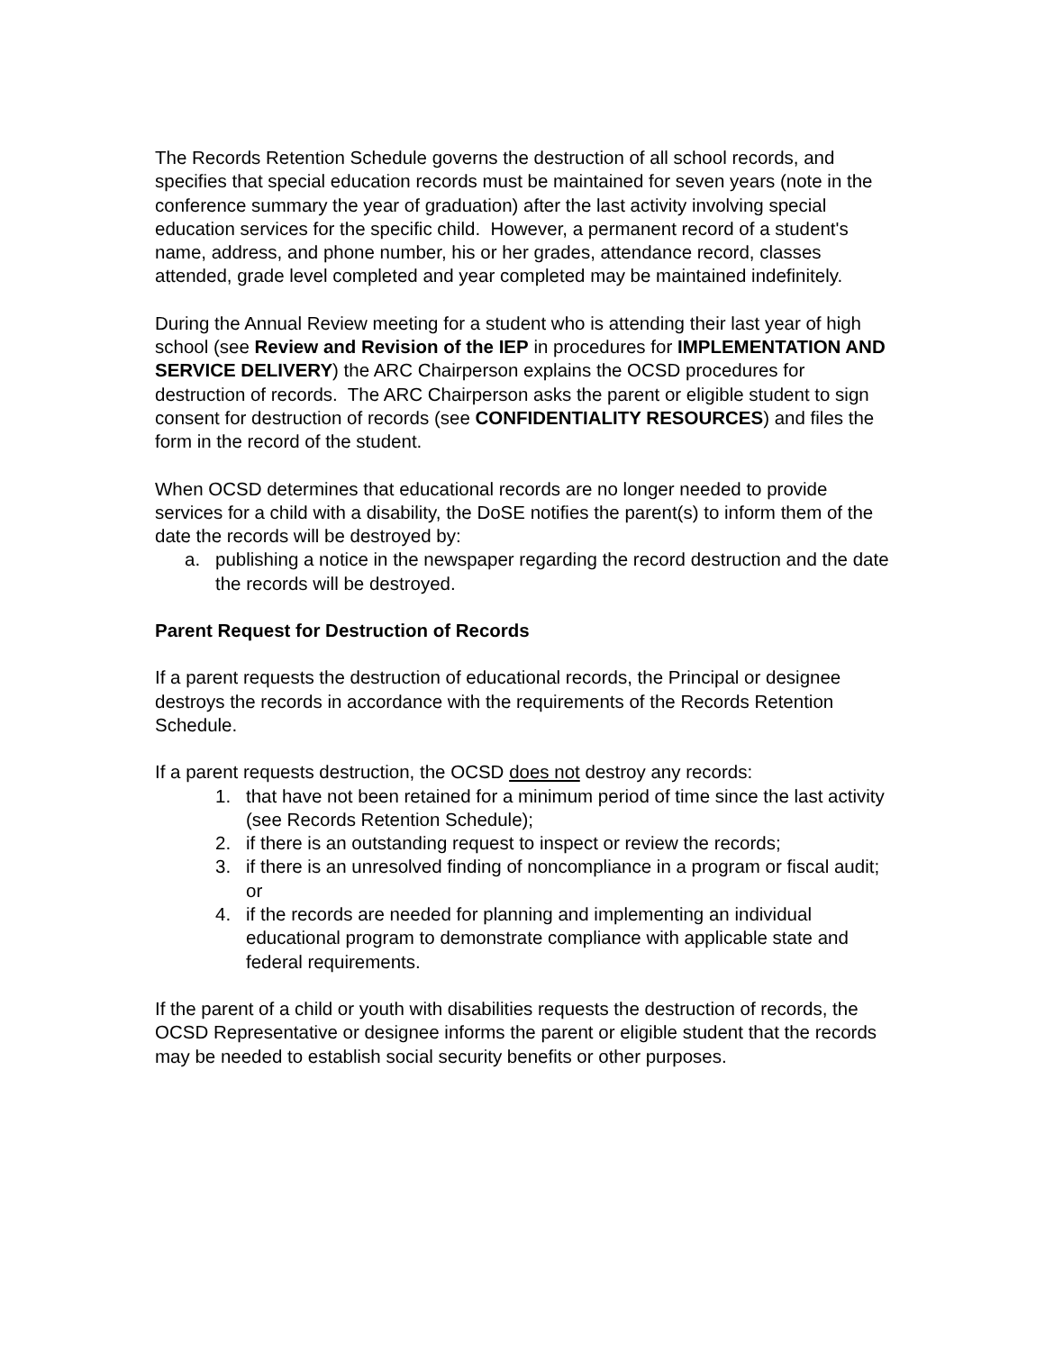The Records Retention Schedule governs the destruction of all school records, and specifies that special education records must be maintained for seven years (note in the conference summary the year of graduation) after the last activity involving special education services for the specific child. However, a permanent record of a student's name, address, and phone number, his or her grades, attendance record, classes attended, grade level completed and year completed may be maintained indefinitely.
During the Annual Review meeting for a student who is attending their last year of high school (see Review and Revision of the IEP in procedures for IMPLEMENTATION AND SERVICE DELIVERY) the ARC Chairperson explains the OCSD procedures for destruction of records. The ARC Chairperson asks the parent or eligible student to sign consent for destruction of records (see CONFIDENTIALITY RESOURCES) and files the form in the record of the student.
When OCSD determines that educational records are no longer needed to provide services for a child with a disability, the DoSE notifies the parent(s) to inform them of the date the records will be destroyed by:
a. publishing a notice in the newspaper regarding the record destruction and the date the records will be destroyed.
Parent Request for Destruction of Records
If a parent requests the destruction of educational records, the Principal or designee destroys the records in accordance with the requirements of the Records Retention Schedule.
If a parent requests destruction, the OCSD does not destroy any records:
1. that have not been retained for a minimum period of time since the last activity (see Records Retention Schedule);
2. if there is an outstanding request to inspect or review the records;
3. if there is an unresolved finding of noncompliance in a program or fiscal audit; or
4. if the records are needed for planning and implementing an individual educational program to demonstrate compliance with applicable state and federal requirements.
If the parent of a child or youth with disabilities requests the destruction of records, the OCSD Representative or designee informs the parent or eligible student that the records may be needed to establish social security benefits or other purposes.